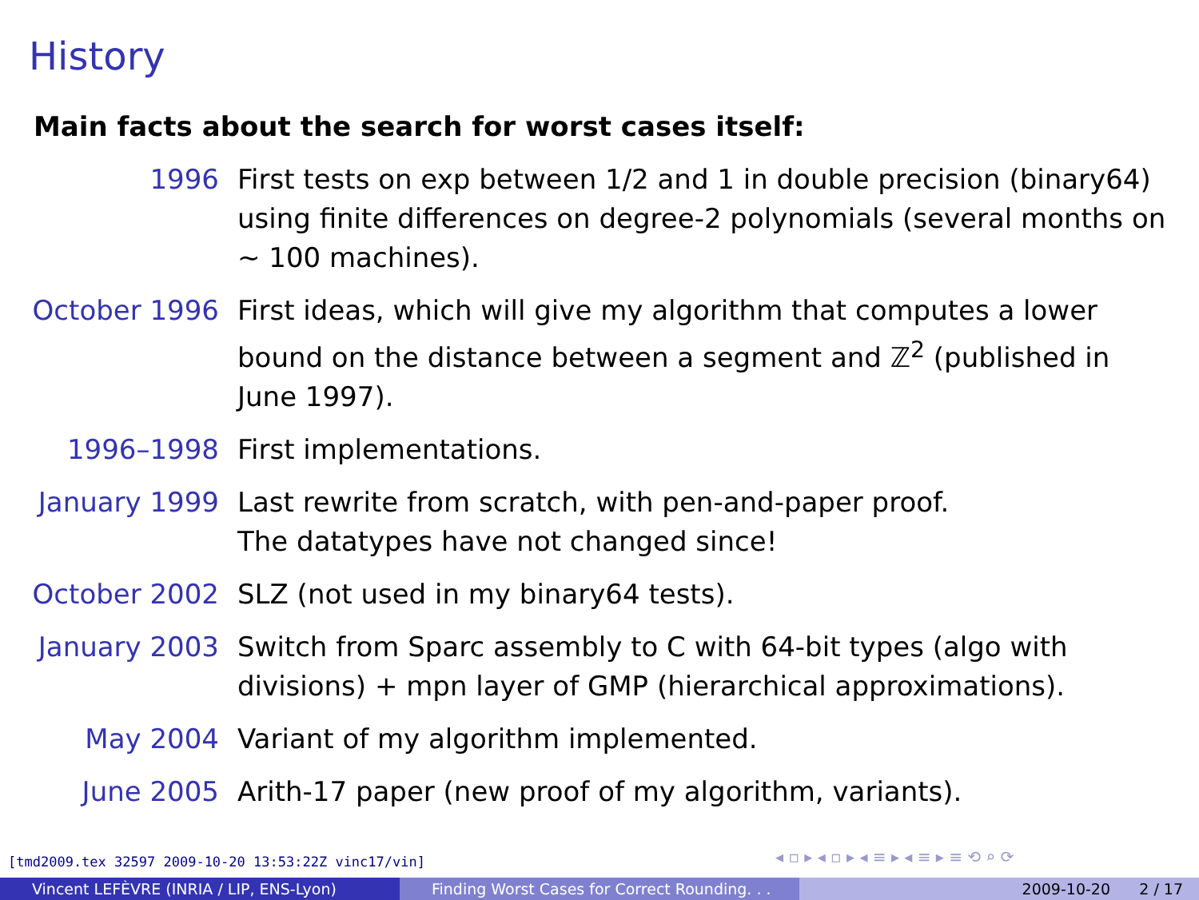History
Main facts about the search for worst cases itself:
1996 First tests on exp between 1/2 and 1 in double precision (binary64) using finite differences on degree-2 polynomials (several months on ∼ 100 machines).
October 1996 First ideas, which will give my algorithm that computes a lower bound on the distance between a segment and ℤ<sup>2</sup> (published in June 1997).
1996–1998 First implementations.
January 1999 Last rewrite from scratch, with pen-and-paper proof.
The datatypes have not changed since!
October 2002 SLZ (not used in my binary64 tests).
January 2003 Switch from Sparc assembly to C with 64-bit types (algo with divisions) + mpn layer of GMP (hierarchical approximations).
May 2004 Variant of my algorithm implemented.
June 2005 Arith-17 paper (new proof of my algorithm, variants).
[tmd2009.tex 32597 2009-10-20 13:53:22Z vinc17/vin]
◂ ▫ ▸ ◂ ▫ ▸ ◂ ≡ ▸ ◂ ≡ ▸ ≡ ⟲ ⌕ ⟳
Vincent LEFÈVRE (INRIA / LIP, ENS-Lyon) Finding Worst Cases for Correct Rounding. . .
2009-10-20 2 / 17